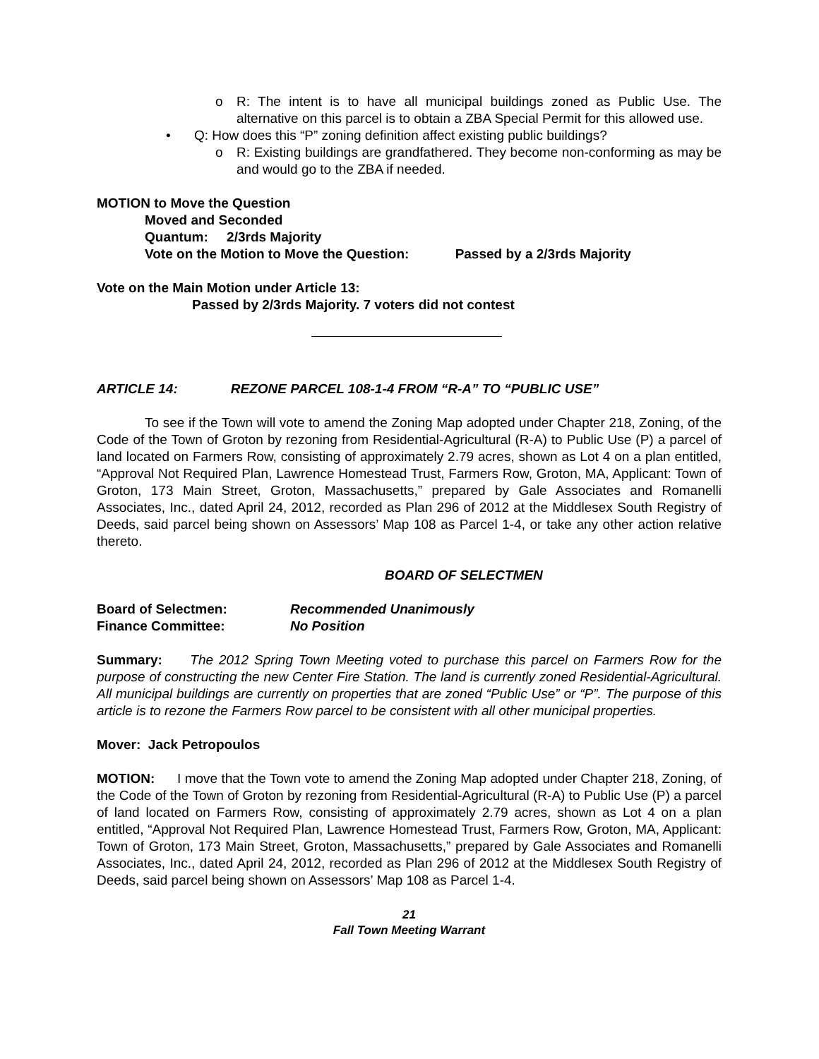o R: The intent is to have all municipal buildings zoned as Public Use. The alternative on this parcel is to obtain a ZBA Special Permit for this allowed use.
• Q: How does this “P” zoning definition affect existing public buildings?
o R: Existing buildings are grandfathered. They become non-conforming as may be and would go to the ZBA if needed.
MOTION to Move the Question
Moved and Seconded
Quantum: 2/3rds Majority
Vote on the Motion to Move the Question: Passed by a 2/3rds Majority
Vote on the Main Motion under Article 13:
Passed by 2/3rds Majority. 7 voters did not contest
ARTICLE 14: REZONE PARCEL 108-1-4 FROM “R-A” TO “PUBLIC USE”
To see if the Town will vote to amend the Zoning Map adopted under Chapter 218, Zoning, of the Code of the Town of Groton by rezoning from Residential-Agricultural (R-A) to Public Use (P) a parcel of land located on Farmers Row, consisting of approximately 2.79 acres, shown as Lot 4 on a plan entitled, “Approval Not Required Plan, Lawrence Homestead Trust, Farmers Row, Groton, MA, Applicant: Town of Groton, 173 Main Street, Groton, Massachusetts,” prepared by Gale Associates and Romanelli Associates, Inc., dated April 24, 2012, recorded as Plan 296 of 2012 at the Middlesex South Registry of Deeds, said parcel being shown on Assessors’ Map 108 as Parcel 1-4, or take any other action relative thereto.
BOARD OF SELECTMEN
Board of Selectmen: Recommended Unanimously
Finance Committee: No Position
Summary: The 2012 Spring Town Meeting voted to purchase this parcel on Farmers Row for the purpose of constructing the new Center Fire Station. The land is currently zoned Residential-Agricultural. All municipal buildings are currently on properties that are zoned “Public Use” or “P”. The purpose of this article is to rezone the Farmers Row parcel to be consistent with all other municipal properties.
Mover: Jack Petropoulos
MOTION: I move that the Town vote to amend the Zoning Map adopted under Chapter 218, Zoning, of the Code of the Town of Groton by rezoning from Residential-Agricultural (R-A) to Public Use (P) a parcel of land located on Farmers Row, consisting of approximately 2.79 acres, shown as Lot 4 on a plan entitled, “Approval Not Required Plan, Lawrence Homestead Trust, Farmers Row, Groton, MA, Applicant: Town of Groton, 173 Main Street, Groton, Massachusetts,” prepared by Gale Associates and Romanelli Associates, Inc., dated April 24, 2012, recorded as Plan 296 of 2012 at the Middlesex South Registry of Deeds, said parcel being shown on Assessors’ Map 108 as Parcel 1-4.
21
Fall Town Meeting Warrant